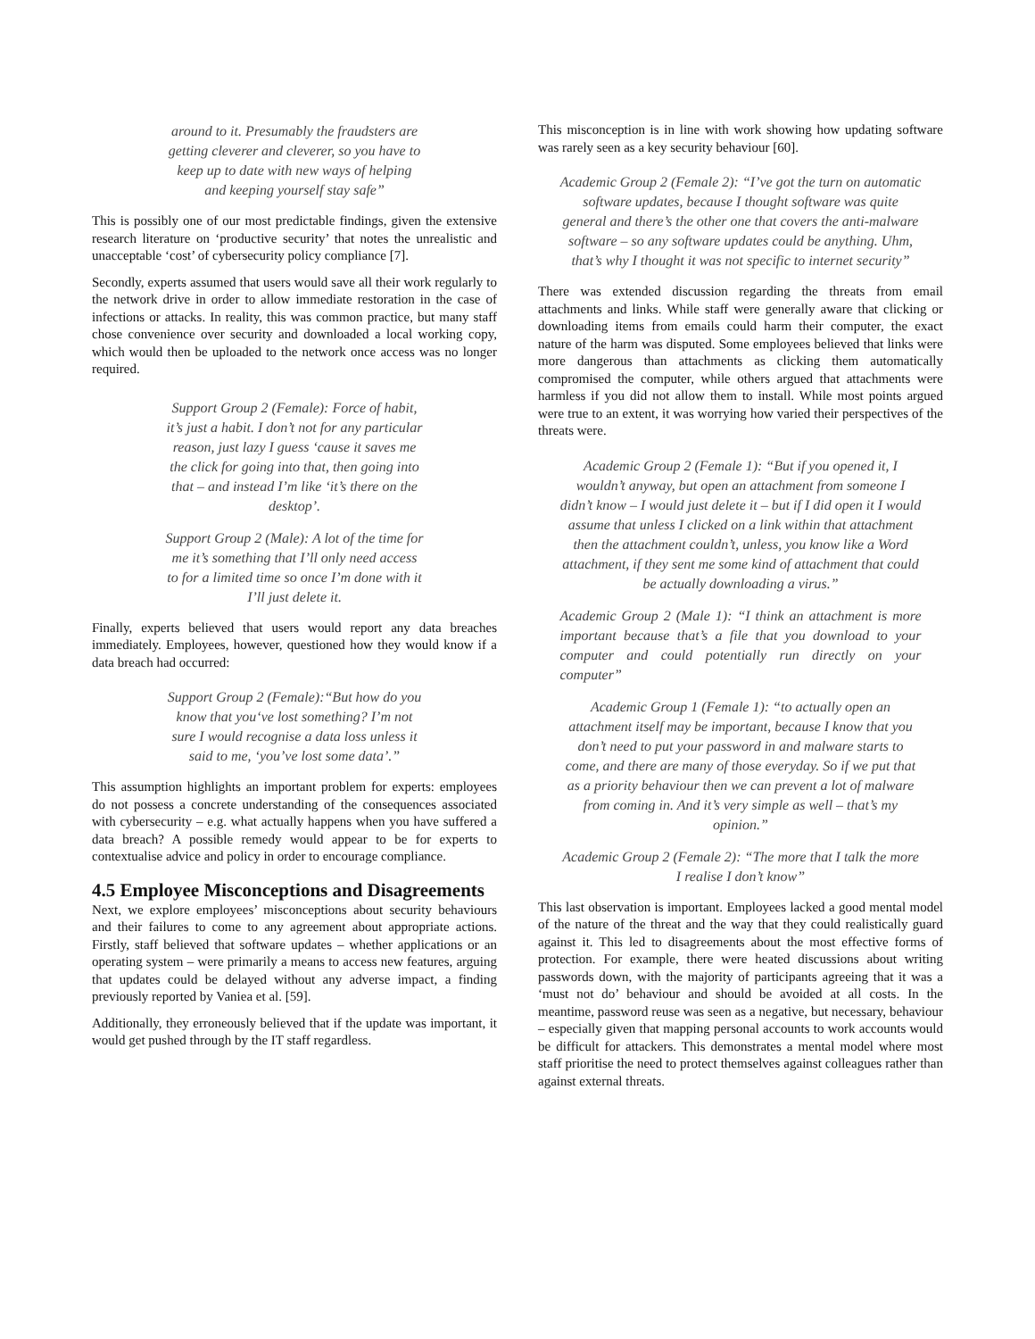around to it. Presumably the fraudsters are getting cleverer and cleverer, so you have to keep up to date with new ways of helping and keeping yourself stay safe”
This is possibly one of our most predictable findings, given the extensive research literature on ‘productive security’ that notes the unrealistic and unacceptable ‘cost’ of cybersecurity policy compliance [7].
Secondly, experts assumed that users would save all their work regularly to the network drive in order to allow immediate restoration in the case of infections or attacks. In reality, this was common practice, but many staff chose convenience over security and downloaded a local working copy, which would then be uploaded to the network once access was no longer required.
Support Group 2 (Female): Force of habit, it’s just a habit. I don’t not for any particular reason, just lazy I guess ‘cause it saves me the click for going into that, then going into that – and instead I’m like ‘it’s there on the desktop’.
Support Group 2 (Male): A lot of the time for me it’s something that I’ll only need access to for a limited time so once I’m done with it I’ll just delete it.
Finally, experts believed that users would report any data breaches immediately. Employees, however, questioned how they would know if a data breach had occurred:
Support Group 2 (Female):“But how do you know that you‘ve lost something? I’m not sure I would recognise a data loss unless it said to me, ‘you’ve lost some data’.”
This assumption highlights an important problem for experts: employees do not possess a concrete understanding of the consequences associated with cybersecurity – e.g. what actually happens when you have suffered a data breach? A possible remedy would appear to be for experts to contextualise advice and policy in order to encourage compliance.
4.5 Employee Misconceptions and Disagreements
Next, we explore employees’ misconceptions about security behaviours and their failures to come to any agreement about appropriate actions. Firstly, staff believed that software updates – whether applications or an operating system – were primarily a means to access new features, arguing that updates could be delayed without any adverse impact, a finding previously reported by Vaniea et al. [59].
Additionally, they erroneously believed that if the update was important, it would get pushed through by the IT staff regardless.
This misconception is in line with work showing how updating software was rarely seen as a key security behaviour [60].
Academic Group 2 (Female 2): “I’ve got the turn on automatic software updates, because I thought software was quite general and there’s the other one that covers the anti-malware software – so any software updates could be anything. Uhm, that’s why I thought it was not specific to internet security”
There was extended discussion regarding the threats from email attachments and links. While staff were generally aware that clicking or downloading items from emails could harm their computer, the exact nature of the harm was disputed. Some employees believed that links were more dangerous than attachments as clicking them automatically compromised the computer, while others argued that attachments were harmless if you did not allow them to install. While most points argued were true to an extent, it was worrying how varied their perspectives of the threats were.
Academic Group 2 (Female 1): “But if you opened it, I wouldn’t anyway, but open an attachment from someone I didn’t know – I would just delete it – but if I did open it I would assume that unless I clicked on a link within that attachment then the attachment couldn’t, unless, you know like a Word attachment, if they sent me some kind of attachment that could be actually downloading a virus.”
Academic Group 2 (Male 1): “I think an attachment is more important because that’s a file that you download to your computer and could potentially run directly on your computer”
Academic Group 1 (Female 1): “to actually open an attachment itself may be important, because I know that you don’t need to put your password in and malware starts to come, and there are many of those everyday. So if we put that as a priority behaviour then we can prevent a lot of malware from coming in. And it’s very simple as well – that’s my opinion.”
Academic Group 2 (Female 2): “The more that I talk the more I realise I don’t know”
This last observation is important. Employees lacked a good mental model of the nature of the threat and the way that they could realistically guard against it. This led to disagreements about the most effective forms of protection. For example, there were heated discussions about writing passwords down, with the majority of participants agreeing that it was a ‘must not do’ behaviour and should be avoided at all costs. In the meantime, password reuse was seen as a negative, but necessary, behaviour – especially given that mapping personal accounts to work accounts would be difficult for attackers. This demonstrates a mental model where most staff prioritise the need to protect themselves against colleagues rather than against external threats.